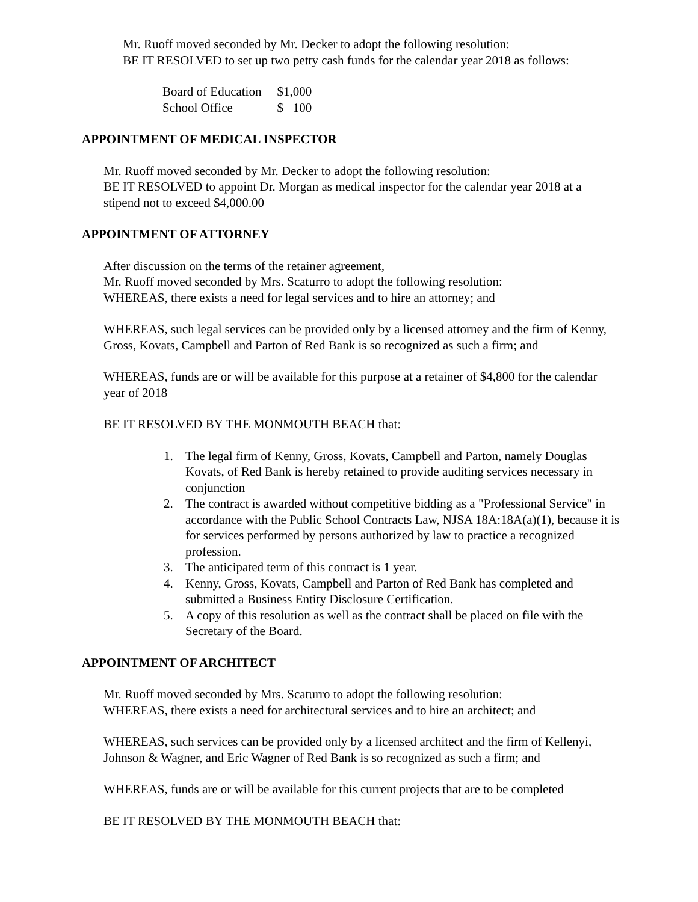Mr. Ruoff moved seconded by Mr. Decker to adopt the following resolution:
BE IT RESOLVED to set up two petty cash funds for the calendar year 2018 as follows:
| Board of Education | $1,000 |
| School Office | $ 100 |
APPOINTMENT OF MEDICAL INSPECTOR
Mr. Ruoff moved seconded by Mr. Decker to adopt the following resolution:
BE IT RESOLVED to appoint Dr. Morgan as medical inspector for the calendar year 2018 at a stipend not to exceed $4,000.00
APPOINTMENT OF ATTORNEY
After discussion on the terms of the retainer agreement,
Mr. Ruoff moved seconded by Mrs. Scaturro to adopt the following resolution:
WHEREAS, there exists a need for legal services and to hire an attorney; and
WHEREAS, such legal services can be provided only by a licensed attorney and the firm of Kenny, Gross, Kovats, Campbell and Parton of Red Bank is so recognized as such a firm; and
WHEREAS, funds are or will be available for this purpose at a retainer of $4,800 for the calendar year of 2018
BE IT RESOLVED BY THE MONMOUTH BEACH that:
1. The legal firm of Kenny, Gross, Kovats, Campbell and Parton, namely Douglas Kovats, of Red Bank is hereby retained to provide auditing services necessary in conjunction
2. The contract is awarded without competitive bidding as a "Professional Service" in accordance with the Public School Contracts Law, NJSA 18A:18A(a)(1), because it is for services performed by persons authorized by law to practice a recognized profession.
3. The anticipated term of this contract is 1 year.
4. Kenny, Gross, Kovats, Campbell and Parton of Red Bank has completed and submitted a Business Entity Disclosure Certification.
5. A copy of this resolution as well as the contract shall be placed on file with the Secretary of the Board.
APPOINTMENT OF ARCHITECT
Mr. Ruoff moved seconded by Mrs. Scaturro to adopt the following resolution:
WHEREAS, there exists a need for architectural services and to hire an architect; and
WHEREAS, such services can be provided only by a licensed architect and the firm of Kellenyi, Johnson & Wagner, and Eric Wagner of Red Bank is so recognized as such a firm; and
WHEREAS, funds are or will be available for this current projects that are to be completed
BE IT RESOLVED BY THE MONMOUTH BEACH that: